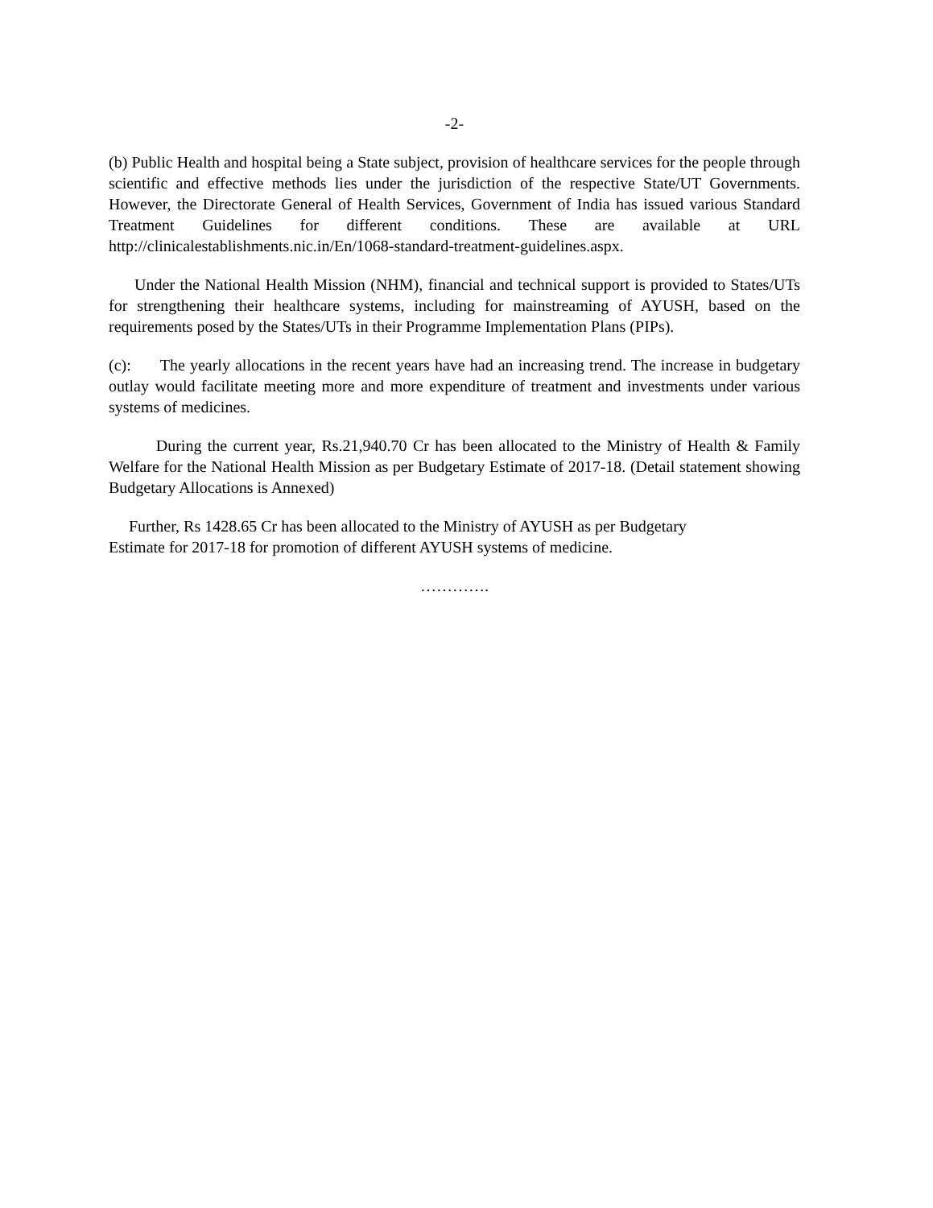-2-
(b) Public Health and hospital being a State subject, provision of healthcare services for the people through scientific and effective methods lies under the jurisdiction of the respective State/UT Governments. However, the Directorate General of Health Services, Government of India has issued various Standard Treatment Guidelines for different conditions. These are available at URL http://clinicalestablishments.nic.in/En/1068-standard-treatment-guidelines.aspx.
Under the National Health Mission (NHM), financial and technical support is provided to States/UTs for strengthening their healthcare systems, including for mainstreaming of AYUSH, based on the requirements posed by the States/UTs in their Programme Implementation Plans (PIPs).
(c): The yearly allocations in the recent years have had an increasing trend. The increase in budgetary outlay would facilitate meeting more and more expenditure of treatment and investments under various systems of medicines.
During the current year, Rs.21,940.70 Cr has been allocated to the Ministry of Health & Family Welfare for the National Health Mission as per Budgetary Estimate of 2017-18. (Detail statement showing Budgetary Allocations is Annexed)
Further, Rs 1428.65 Cr has been allocated to the Ministry of AYUSH as per Budgetary
Estimate for 2017-18 for promotion of different AYUSH systems of medicine.
………….